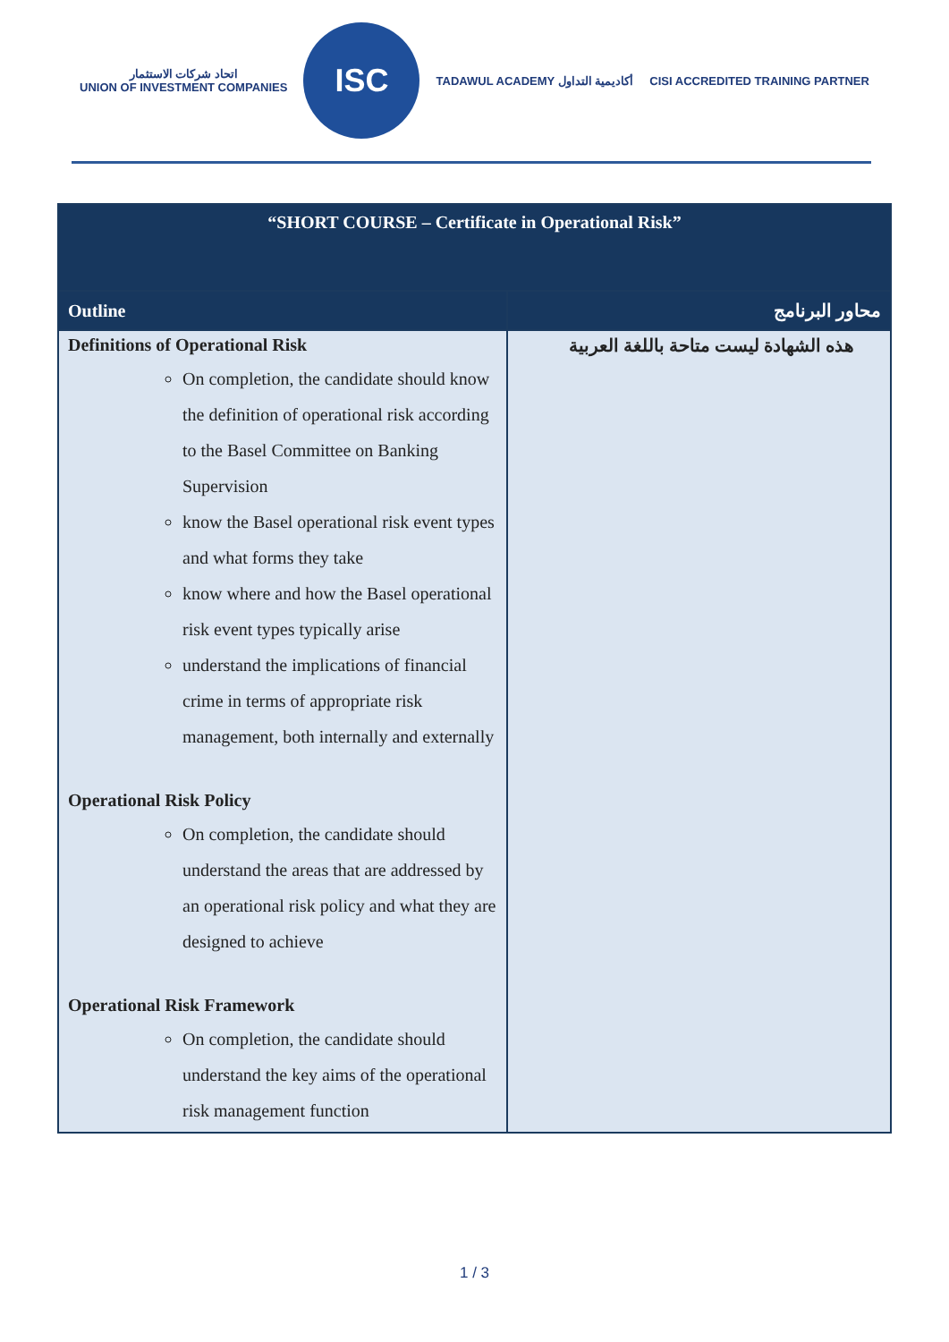اتحاد شركات الاستثمار
UNION OF INVESTMENT COMPANIES
ISC
TADAWUL ACADEMY أكاديمية التداول
CISI ACCREDITED TRAINING PARTNER
| “SHORT COURSE – Certificate in Operational Risk” | |
| Outline | محاور البرنامج |
| Definitions of Operational Risk On completion, the candidate should know the definition of operational risk according to the Basel Committee on Banking Supervision know the Basel operational risk event types and what forms they take know where and how the Basel operational risk event types typically arise understand the implications of financial crime in terms of appropriate risk management, both internally and externally Operational Risk Policy On completion, the candidate should understand the areas that are addressed by an operational risk policy and what they are designed to achieve Operational Risk Framework On completion, the candidate should understand the key aims of the operational risk management function | هذه الشهادة ليست متاحة باللغة العربية |
1 / 3